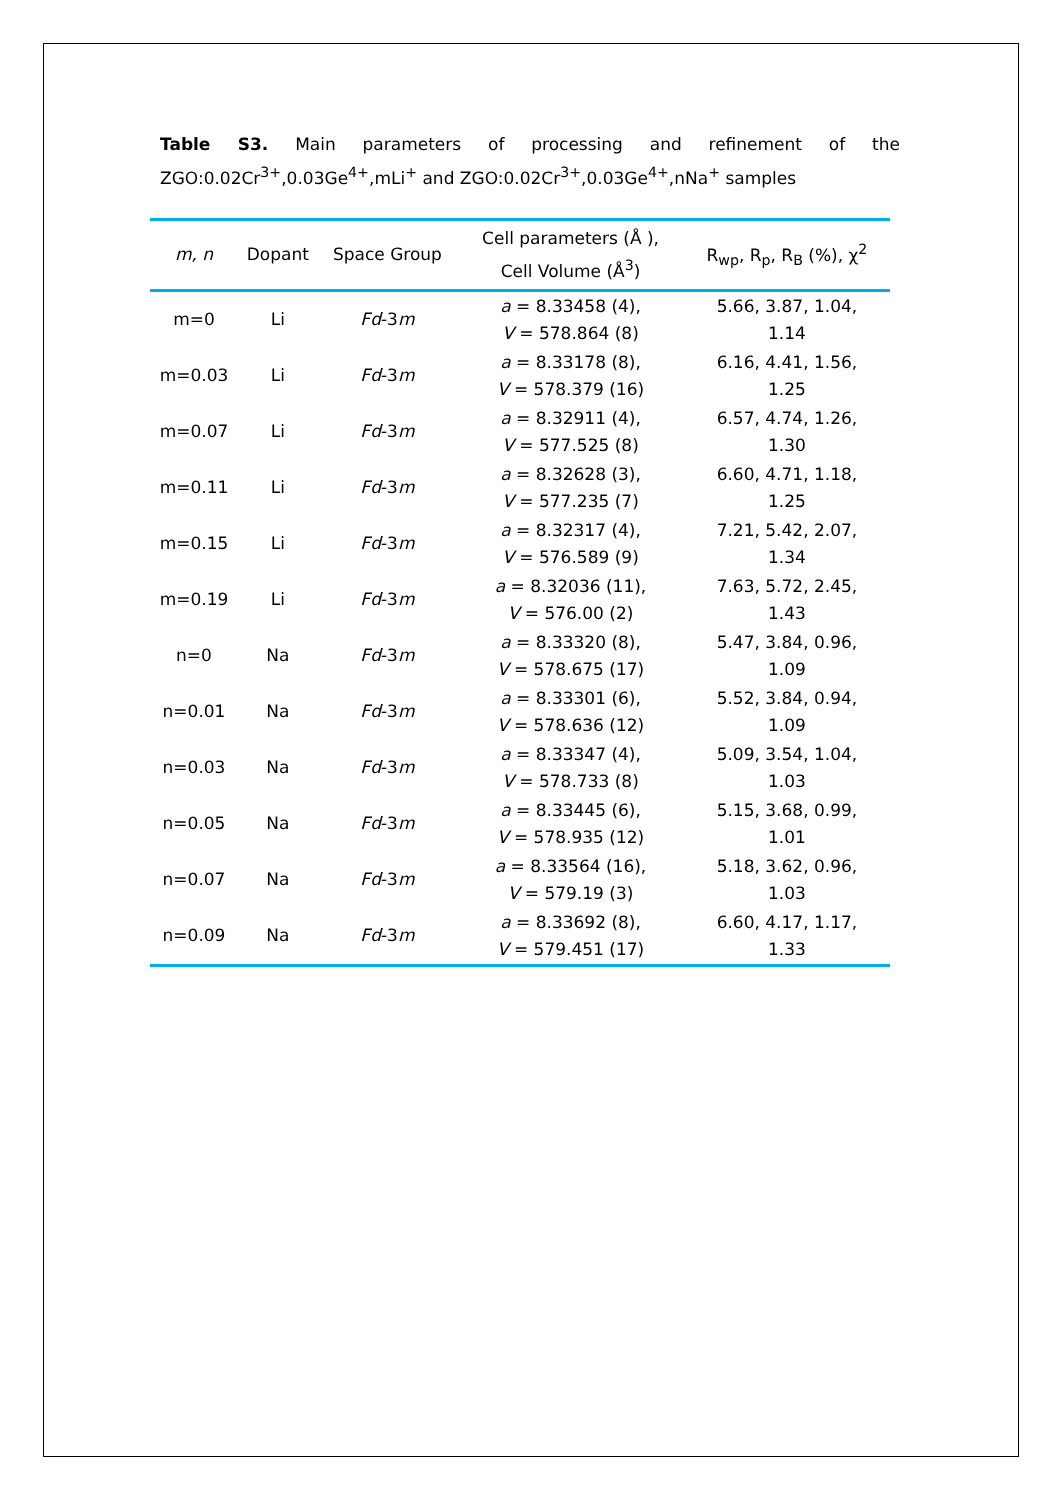Table S3. Main parameters of processing and refinement of the ZGO:0.02Cr<sup>3+</sup>,0.03Ge<sup>4+</sup>,mLi<sup>+</sup> and ZGO:0.02Cr<sup>3+</sup>,0.03Ge<sup>4+</sup>,nNa<sup>+</sup> samples
| m, n | Dopant | Space Group | Cell parameters (Å ), Cell Volume (Å<sup>3</sup>) | R<sub>wp</sub>, R<sub>p</sub>, R<sub>B</sub> (%), χ<sup>2</sup> |
| --- | --- | --- | --- | --- |
| m=0 | Li | Fd -3 m | a = 8.33458 (4), V = 578.864 (8) | 5.66, 3.87, 1.04, 1.14 |
| m=0.03 | Li | Fd -3 m | a = 8.33178 (8), V = 578.379 (16) | 6.16, 4.41, 1.56, 1.25 |
| m=0.07 | Li | Fd -3 m | a = 8.32911 (4), V = 577.525 (8) | 6.57, 4.74, 1.26, 1.30 |
| m=0.11 | Li | Fd -3 m | a = 8.32628 (3), V = 577.235 (7) | 6.60, 4.71, 1.18, 1.25 |
| m=0.15 | Li | Fd -3 m | a = 8.32317 (4), V = 576.589 (9) | 7.21, 5.42, 2.07, 1.34 |
| m=0.19 | Li | Fd -3 m | a = 8.32036 (11), V = 576.00 (2) | 7.63, 5.72, 2.45, 1.43 |
| n=0 | Na | Fd -3 m | a = 8.33320 (8), V = 578.675 (17) | 5.47, 3.84, 0.96, 1.09 |
| n=0.01 | Na | Fd -3 m | a = 8.33301 (6), V = 578.636 (12) | 5.52, 3.84, 0.94, 1.09 |
| n=0.03 | Na | Fd -3 m | a = 8.33347 (4), V = 578.733 (8) | 5.09, 3.54, 1.04, 1.03 |
| n=0.05 | Na | Fd -3 m | a = 8.33445 (6), V = 578.935 (12) | 5.15, 3.68, 0.99, 1.01 |
| n=0.07 | Na | Fd -3 m | a = 8.33564 (16), V = 579.19 (3) | 5.18, 3.62, 0.96, 1.03 |
| n=0.09 | Na | Fd -3 m | a = 8.33692 (8), V = 579.451 (17) | 6.60, 4.17, 1.17, 1.33 |